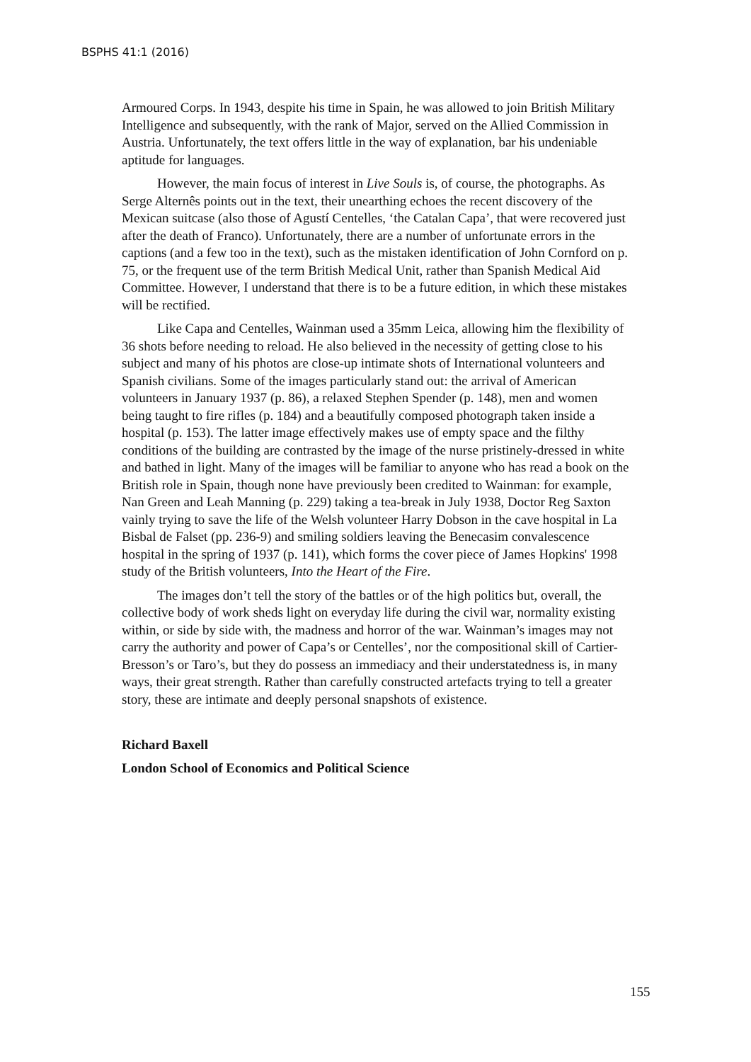BSPHS 41:1 (2016)
Armoured Corps. In 1943, despite his time in Spain, he was allowed to join British Military Intelligence and subsequently, with the rank of Major, served on the Allied Commission in Austria. Unfortunately, the text offers little in the way of explanation, bar his undeniable aptitude for languages.
However, the main focus of interest in Live Souls is, of course, the photographs. As Serge Alternês points out in the text, their unearthing echoes the recent discovery of the Mexican suitcase (also those of Agustí Centelles, ‘the Catalan Capa’, that were recovered just after the death of Franco). Unfortunately, there are a number of unfortunate errors in the captions (and a few too in the text), such as the mistaken identification of John Cornford on p. 75, or the frequent use of the term British Medical Unit, rather than Spanish Medical Aid Committee. However, I understand that there is to be a future edition, in which these mistakes will be rectified.
Like Capa and Centelles, Wainman used a 35mm Leica, allowing him the flexibility of 36 shots before needing to reload. He also believed in the necessity of getting close to his subject and many of his photos are close-up intimate shots of International volunteers and Spanish civilians. Some of the images particularly stand out: the arrival of American volunteers in January 1937 (p. 86), a relaxed Stephen Spender (p. 148), men and women being taught to fire rifles (p. 184) and a beautifully composed photograph taken inside a hospital (p. 153). The latter image effectively makes use of empty space and the filthy conditions of the building are contrasted by the image of the nurse pristinely-dressed in white and bathed in light. Many of the images will be familiar to anyone who has read a book on the British role in Spain, though none have previously been credited to Wainman: for example, Nan Green and Leah Manning (p. 229) taking a tea-break in July 1938, Doctor Reg Saxton vainly trying to save the life of the Welsh volunteer Harry Dobson in the cave hospital in La Bisbal de Falset (pp. 236-9) and smiling soldiers leaving the Benecasim convalescence hospital in the spring of 1937 (p. 141), which forms the cover piece of James Hopkins' 1998 study of the British volunteers, Into the Heart of the Fire.
The images don’t tell the story of the battles or of the high politics but, overall, the collective body of work sheds light on everyday life during the civil war, normality existing within, or side by side with, the madness and horror of the war. Wainman’s images may not carry the authority and power of Capa’s or Centelles’, nor the compositional skill of Cartier-Bresson’s or Taro’s, but they do possess an immediacy and their understatedness is, in many ways, their great strength. Rather than carefully constructed artefacts trying to tell a greater story, these are intimate and deeply personal snapshots of existence.
Richard Baxell
London School of Economics and Political Science
155